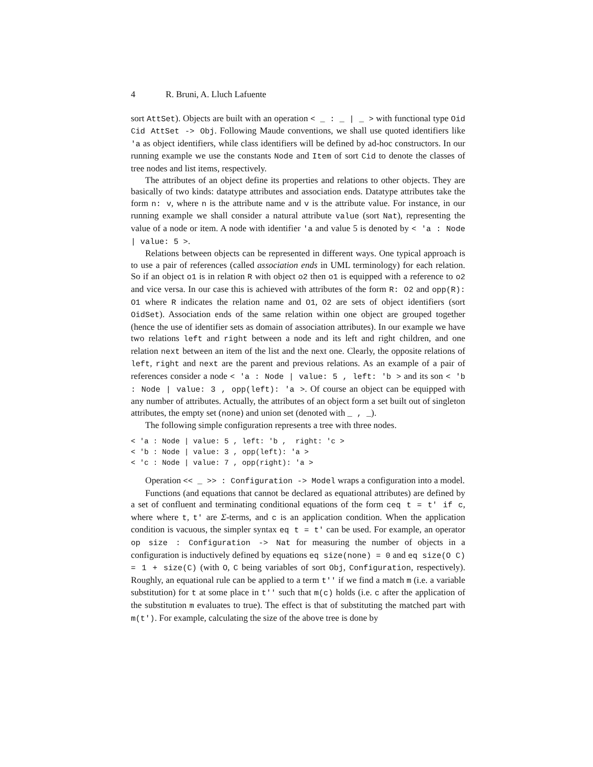4 R. Bruni, A. Lluch Lafuente
sort AttSet). Objects are built with an operation < _ : _ | _ > with functional type Oid Cid AttSet -> Obj. Following Maude conventions, we shall use quoted identifiers like 'a as object identifiers, while class identifiers will be defined by ad-hoc constructors. In our running example we use the constants Node and Item of sort Cid to denote the classes of tree nodes and list items, respectively.
The attributes of an object define its properties and relations to other objects. They are basically of two kinds: datatype attributes and association ends. Datatype attributes take the form n: v, where n is the attribute name and v is the attribute value. For instance, in our running example we shall consider a natural attribute value (sort Nat), representing the value of a node or item. A node with identifier 'a and value 5 is denoted by < 'a : Node | value: 5 >.
Relations between objects can be represented in different ways. One typical approach is to use a pair of references (called association ends in UML terminology) for each relation. So if an object o1 is in relation R with object o2 then o1 is equipped with a reference to o2 and vice versa. In our case this is achieved with attributes of the form R: O2 and opp(R): O1 where R indicates the relation name and O1, O2 are sets of object identifiers (sort OidSet). Association ends of the same relation within one object are grouped together (hence the use of identifier sets as domain of association attributes). In our example we have two relations left and right between a node and its left and right children, and one relation next between an item of the list and the next one. Clearly, the opposite relations of left, right and next are the parent and previous relations. As an example of a pair of references consider a node < 'a : Node | value: 5 , left: 'b > and its son < 'b : Node | value: 3 , opp(left): 'a >. Of course an object can be equipped with any number of attributes. Actually, the attributes of an object form a set built out of singleton attributes, the empty set (none) and union set (denoted with _ , _).
The following simple configuration represents a tree with three nodes.
< 'a : Node | value: 5 , left: 'b ,  right: 'c >
< 'b : Node | value: 3 , opp(left): 'a >
< 'c : Node | value: 7 , opp(right): 'a >
Operation << _ >> : Configuration -> Model wraps a configuration into a model.
Functions (and equations that cannot be declared as equational attributes) are defined by a set of confluent and terminating conditional equations of the form ceq t = t' if c, where where t, t' are Σ-terms, and c is an application condition. When the application condition is vacuous, the simpler syntax eq t = t' can be used. For example, an operator op size : Configuration -> Nat for measuring the number of objects in a configuration is inductively defined by equations eq size(none) = 0 and eq size(O C) = 1 + size(C) (with O, C being variables of sort Obj, Configuration, respectively). Roughly, an equational rule can be applied to a term t'' if we find a match m (i.e. a variable substitution) for t at some place in t'' such that m(c) holds (i.e. c after the application of the substitution m evaluates to true). The effect is that of substituting the matched part with m(t'). For example, calculating the size of the above tree is done by